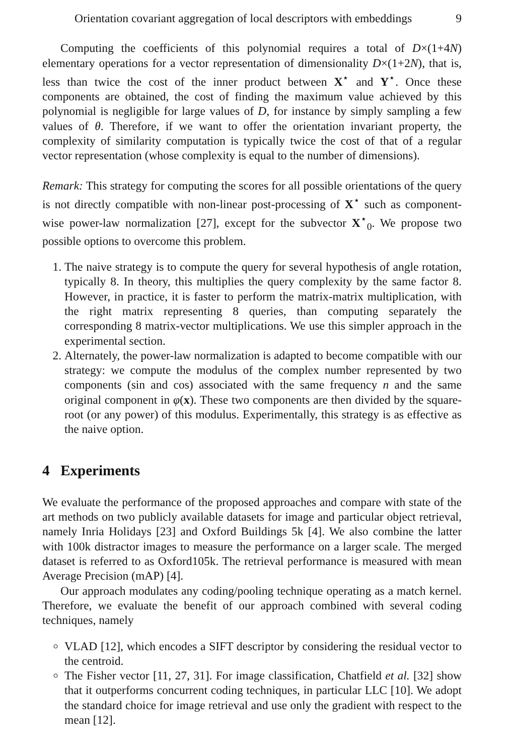Orientation covariant aggregation of local descriptors with embeddings 9
Computing the coefficients of this polynomial requires a total of D×(1+4N) elementary operations for a vector representation of dimensionality D×(1+2N), that is, less than twice the cost of the inner product between X<sup>⋆</sup> and Y<sup>⋆</sup>. Once these components are obtained, the cost of finding the maximum value achieved by this polynomial is negligible for large values of D, for instance by simply sampling a few values of θ. Therefore, if we want to offer the orientation invariant property, the complexity of similarity computation is typically twice the cost of that of a regular vector representation (whose complexity is equal to the number of dimensions).
Remark: This strategy for computing the scores for all possible orientations of the query is not directly compatible with non-linear post-processing of X<sup>⋆</sup> such as component-wise power-law normalization [27], except for the subvector X<sup>⋆</sup><sub>0</sub>. We propose two possible options to overcome this problem.
1. The naive strategy is to compute the query for several hypothesis of angle rotation, typically 8. In theory, this multiplies the query complexity by the same factor 8. However, in practice, it is faster to perform the matrix-matrix multiplication, with the right matrix representing 8 queries, than computing separately the corresponding 8 matrix-vector multiplications. We use this simpler approach in the experimental section.
2. Alternately, the power-law normalization is adapted to become compatible with our strategy: we compute the modulus of the complex number represented by two components (sin and cos) associated with the same frequency n and the same original component in φ(x). These two components are then divided by the square-root (or any power) of this modulus. Experimentally, this strategy is as effective as the naive option.
4 Experiments
We evaluate the performance of the proposed approaches and compare with state of the art methods on two publicly available datasets for image and particular object retrieval, namely Inria Holidays [23] and Oxford Buildings 5k [4]. We also combine the latter with 100k distractor images to measure the performance on a larger scale. The merged dataset is referred to as Oxford105k. The retrieval performance is measured with mean Average Precision (mAP) [4].
Our approach modulates any coding/pooling technique operating as a match kernel. Therefore, we evaluate the benefit of our approach combined with several coding techniques, namely
VLAD [12], which encodes a SIFT descriptor by considering the residual vector to the centroid.
The Fisher vector [11, 27, 31]. For image classification, Chatfield et al. [32] show that it outperforms concurrent coding techniques, in particular LLC [10]. We adopt the standard choice for image retrieval and use only the gradient with respect to the mean [12].